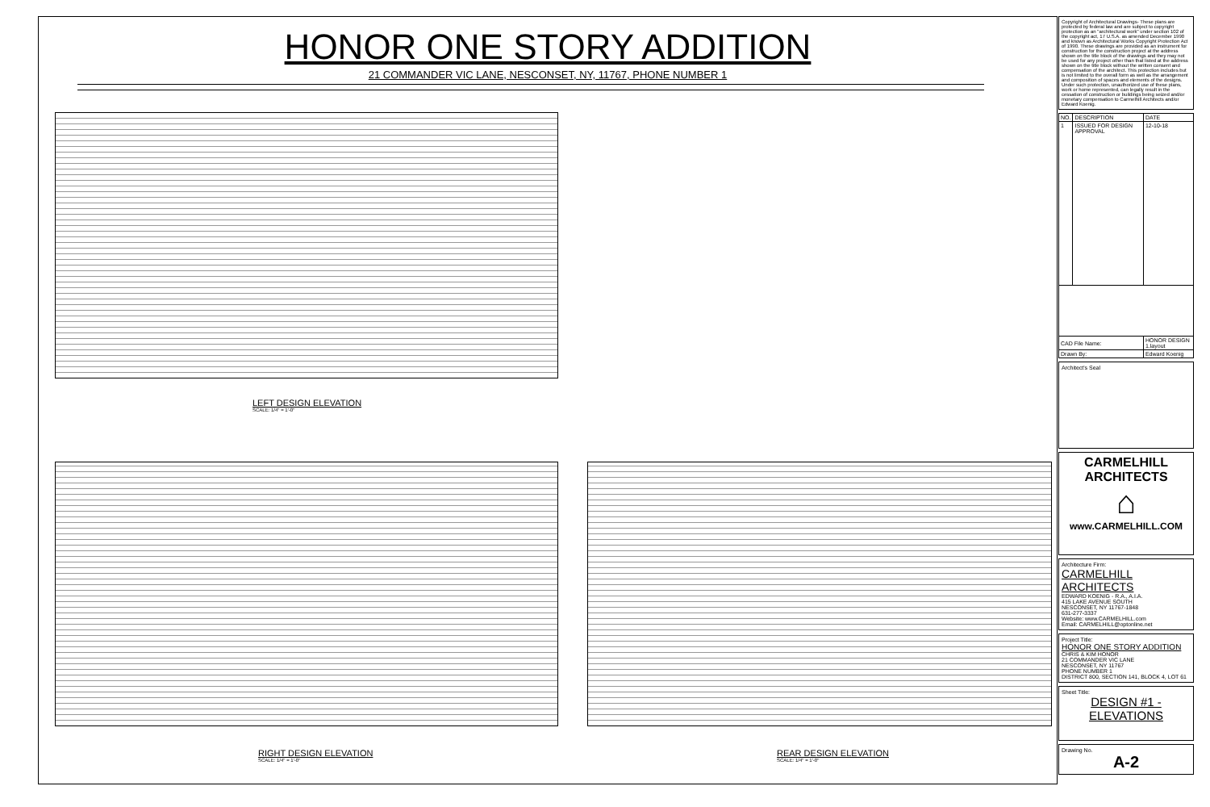HONOR ONE STORY ADDITION
21 COMMANDER VIC LANE, NESCONSET, NY, 11767, PHONE NUMBER 1
LEFT DESIGN ELEVATION
SCALE: 1/4" = 1'-0"
RIGHT DESIGN ELEVATION
SCALE: 1/4" = 1'-0"
REAR DESIGN ELEVATION
SCALE: 1/4" = 1'-0"
Copyright of Architectural Drawings- These plans are protected by federal law and are subject to copyright protection as an "architectural work" under section 102 of the copyright act, 17 U.S.A. as amended December 1990 and known as Architectural Works Copyright Protection Act of 1990. These drawings are provided as an instrument for construction for the construction project at the address shown on the title block of the drawings and they may not be used for any project other than that listed at the address shown on the title block without the written consent and compensation of the architect. This protection includes but is not limited to the overall form as well as the arrangement and composition of spaces and elements of the designs. Under such protection, unauthorized use of these plans, work or home represented, can legally result in the cessation of construction or buildings being seized and/or monetary compensation to Carmelhill Architects and/or Edward Koenig.
| NO. | DESCRIPTION | DATE |
| --- | --- | --- |
| 1 | ISSUED FOR DESIGN APPROVAL | 12-10-18 |
| CAD File Name: | | HONOR DESIGN 1.layout |
| Drawn By: | | Edward Koenig |
Architect's Seal
CARMELHILL
ARCHITECTS
⌂
www.CARMELHILL.COM
Architecture Firm:
CARMELHILL ARCHITECTS
EDWARD KOENIG - R.A., A.I.A.
415 LAKE AVENUE SOUTH
NESCONSET, NY 11767-1848
631-277-3337
Website: www.CARMELHILL.com
Email: CARMELHILL@optonline.net
Project Title:
HONOR ONE STORY ADDITION
CHRIS & KIM HONOR
21 COMMANDER VIC LANE
NESCONSET, NY 11767
PHONE NUMBER 1
DISTRICT 800, SECTION 141, BLOCK 4, LOT 61
Sheet Title:
DESIGN #1 -
ELEVATIONS
Drawing No.
A-2